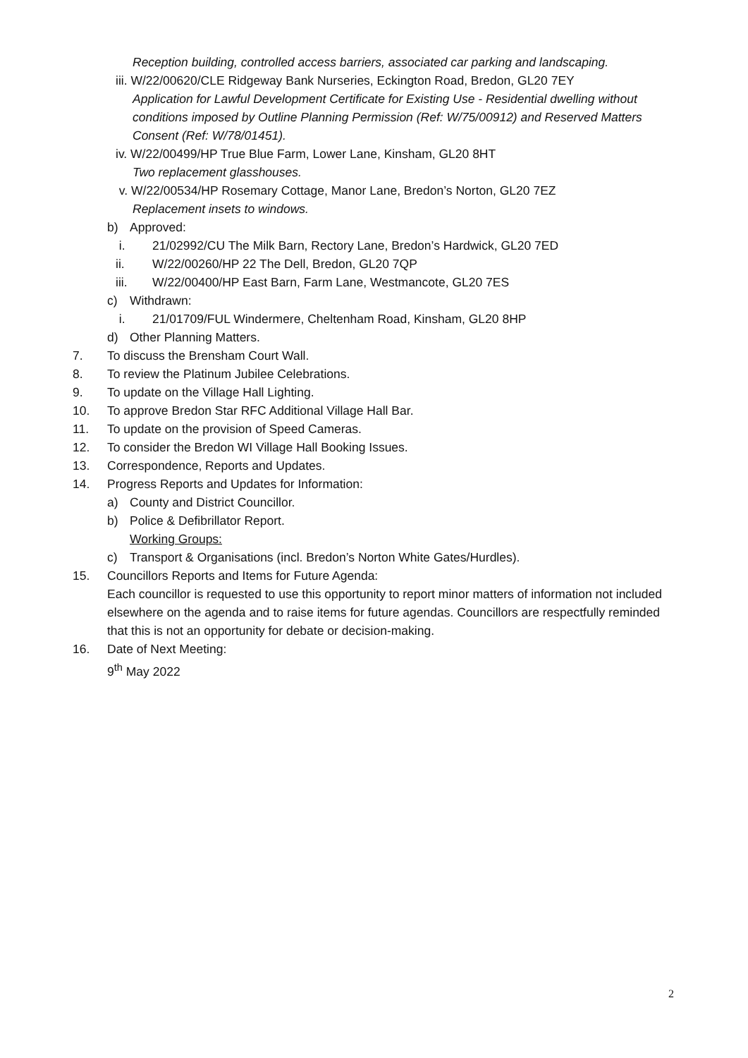Reception building, controlled access barriers, associated car parking and landscaping.
iii. W/22/00620/CLE Ridgeway Bank Nurseries, Eckington Road, Bredon, GL20 7EY
Application for Lawful Development Certificate for Existing Use - Residential dwelling without conditions imposed by Outline Planning Permission (Ref: W/75/00912) and Reserved Matters Consent (Ref: W/78/01451).
iv. W/22/00499/HP True Blue Farm, Lower Lane, Kinsham, GL20 8HT
Two replacement glasshouses.
v. W/22/00534/HP Rosemary Cottage, Manor Lane, Bredon’s Norton, GL20 7EZ
Replacement insets to windows.
b) Approved:
i. 21/02992/CU The Milk Barn, Rectory Lane, Bredon’s Hardwick, GL20 7ED
ii. W/22/00260/HP 22 The Dell, Bredon, GL20 7QP
iii. W/22/00400/HP East Barn, Farm Lane, Westmancote, GL20 7ES
c) Withdrawn:
i. 21/01709/FUL Windermere, Cheltenham Road, Kinsham, GL20 8HP
d) Other Planning Matters.
7. To discuss the Brensham Court Wall.
8. To review the Platinum Jubilee Celebrations.
9. To update on the Village Hall Lighting.
10. To approve Bredon Star RFC Additional Village Hall Bar.
11. To update on the provision of Speed Cameras.
12. To consider the Bredon WI Village Hall Booking Issues.
13. Correspondence, Reports and Updates.
14. Progress Reports and Updates for Information:
a) County and District Councillor.
b) Police & Defibrillator Report.
Working Groups:
c) Transport & Organisations (incl. Bredon’s Norton White Gates/Hurdles).
15. Councillors Reports and Items for Future Agenda:
Each councillor is requested to use this opportunity to report minor matters of information not included elsewhere on the agenda and to raise items for future agendas. Councillors are respectfully reminded that this is not an opportunity for debate or decision-making.
16. Date of Next Meeting:
9<sup>th</sup> May 2022
2